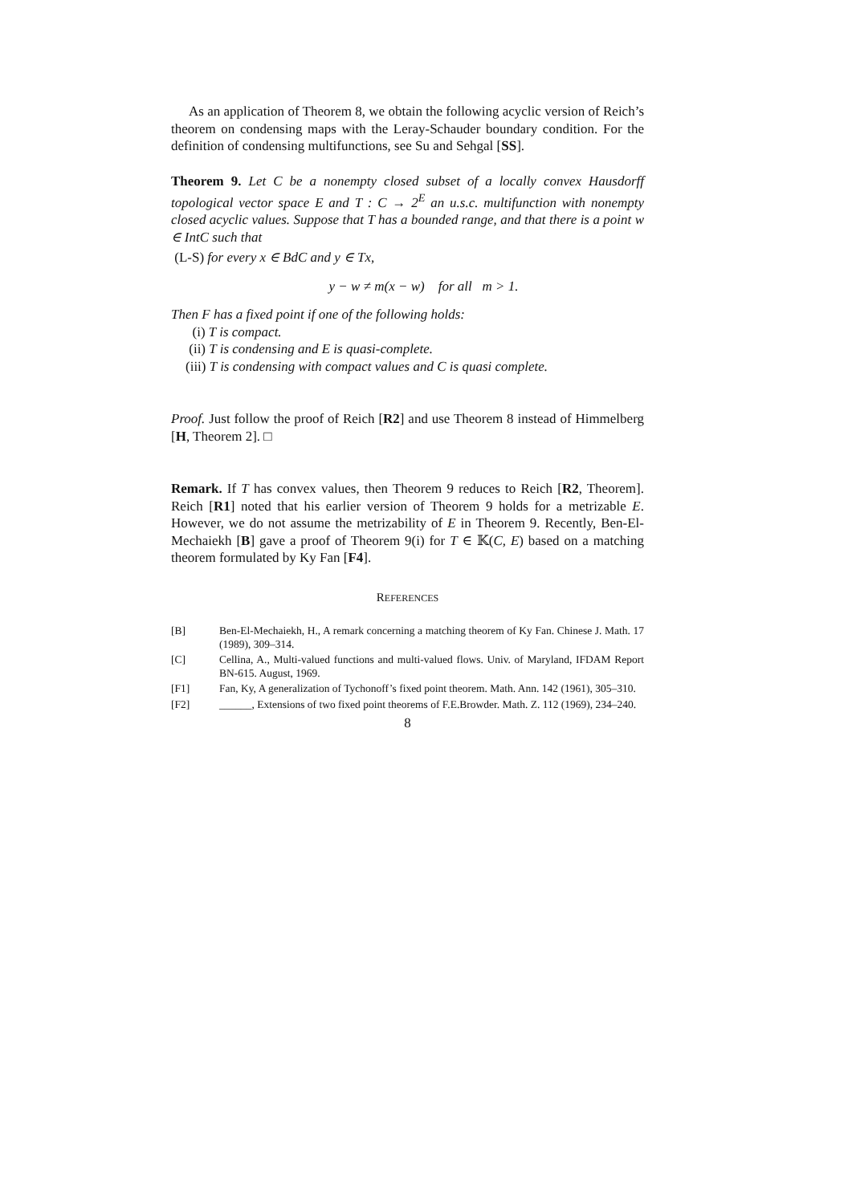As an application of Theorem 8, we obtain the following acyclic version of Reich’s theorem on condensing maps with the Leray-Schauder boundary condition. For the definition of condensing multifunctions, see Su and Sehgal [SS].
Theorem 9. Let C be a nonempty closed subset of a locally convex Hausdorff topological vector space E and T : C → 2<sup>E</sup> an u.s.c. multifunction with nonempty closed acyclic values. Suppose that T has a bounded range, and that there is a point w ∈ IntC such that
(L-S) for every x ∈ BdC and y ∈ Tx,
y − w ≠ m(x − w) for all m > 1.
Then F has a fixed point if one of the following holds:
(i) T is compact.
(ii) T is condensing and E is quasi-complete.
(iii) T is condensing with compact values and C is quasi complete.
Proof. Just follow the proof of Reich [R2] and use Theorem 8 instead of Himmelberg [H, Theorem 2]. □
Remark. If T has convex values, then Theorem 9 reduces to Reich [R2, Theorem]. Reich [R1] noted that his earlier version of Theorem 9 holds for a metrizable E. However, we do not assume the metrizability of E in Theorem 9. Recently, Ben-El-Mechaiekh [B] gave a proof of Theorem 9(i) for T ∈ 𝕂(C, E) based on a matching theorem formulated by Ky Fan [F4].
REFERENCES
[B] Ben-El-Mechaiekh, H., A remark concerning a matching theorem of Ky Fan. Chinese J. Math. 17 (1989), 309–314.
[C] Cellina, A., Multi-valued functions and multi-valued flows. Univ. of Maryland, IFDAM Report BN-615. August, 1969.
[F1] Fan, Ky, A generalization of Tychonoff’s fixed point theorem. Math. Ann. 142 (1961), 305–310.
[F2] ______, Extensions of two fixed point theorems of F.E.Browder. Math. Z. 112 (1969), 234–240.
8